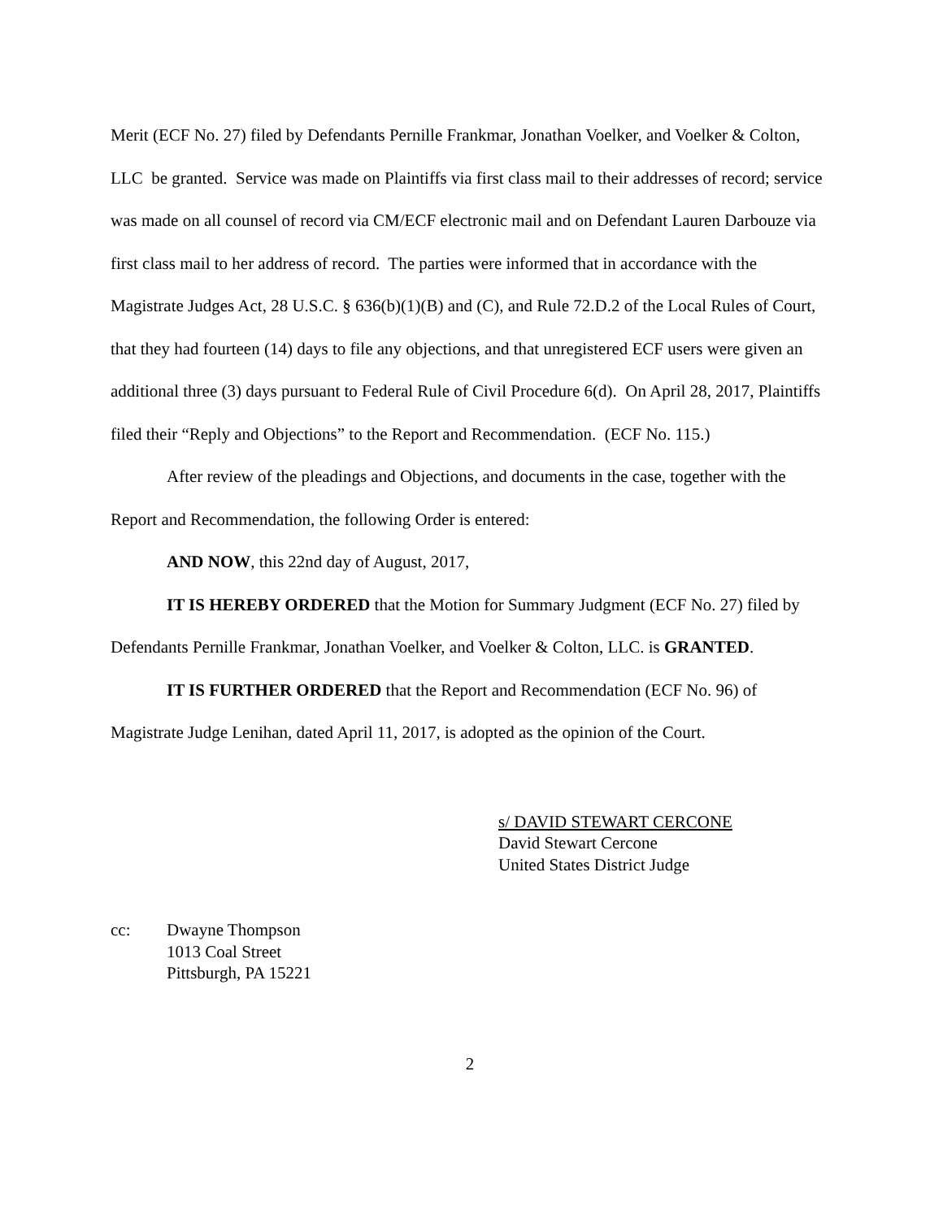Merit (ECF No. 27) filed by Defendants Pernille Frankmar, Jonathan Voelker, and Voelker & Colton, LLC be granted. Service was made on Plaintiffs via first class mail to their addresses of record; service was made on all counsel of record via CM/ECF electronic mail and on Defendant Lauren Darbouze via first class mail to her address of record. The parties were informed that in accordance with the Magistrate Judges Act, 28 U.S.C. § 636(b)(1)(B) and (C), and Rule 72.D.2 of the Local Rules of Court, that they had fourteen (14) days to file any objections, and that unregistered ECF users were given an additional three (3) days pursuant to Federal Rule of Civil Procedure 6(d). On April 28, 2017, Plaintiffs filed their “Reply and Objections” to the Report and Recommendation. (ECF No. 115.)
After review of the pleadings and Objections, and documents in the case, together with the Report and Recommendation, the following Order is entered:
AND NOW, this 22nd day of August, 2017,
IT IS HEREBY ORDERED that the Motion for Summary Judgment (ECF No. 27) filed by Defendants Pernille Frankmar, Jonathan Voelker, and Voelker & Colton, LLC. is GRANTED.
IT IS FURTHER ORDERED that the Report and Recommendation (ECF No. 96) of Magistrate Judge Lenihan, dated April 11, 2017, is adopted as the opinion of the Court.
s/ DAVID STEWART CERCONE
David Stewart Cercone
United States District Judge
cc: Dwayne Thompson
1013 Coal Street
Pittsburgh, PA 15221
2